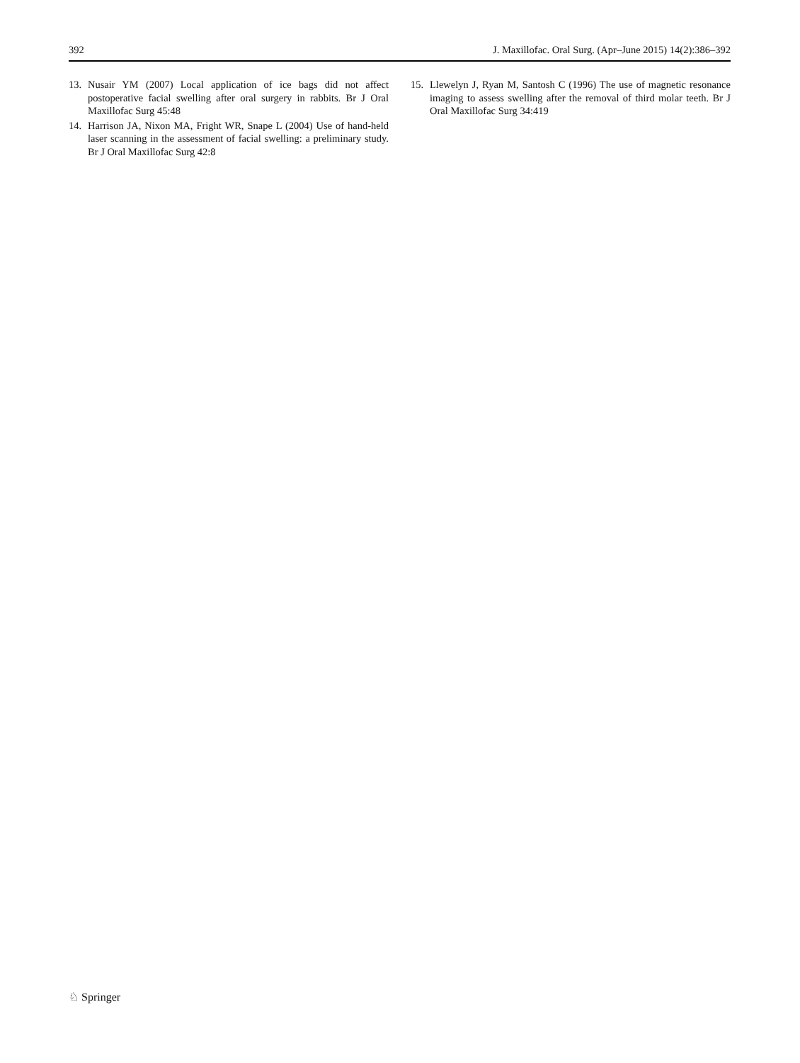392 J. Maxillofac. Oral Surg. (Apr–June 2015) 14(2):386–392
13. Nusair YM (2007) Local application of ice bags did not affect postoperative facial swelling after oral surgery in rabbits. Br J Oral Maxillofac Surg 45:48
14. Harrison JA, Nixon MA, Fright WR, Snape L (2004) Use of hand-held laser scanning in the assessment of facial swelling: a preliminary study. Br J Oral Maxillofac Surg 42:8
15. Llewelyn J, Ryan M, Santosh C (1996) The use of magnetic resonance imaging to assess swelling after the removal of third molar teeth. Br J Oral Maxillofac Surg 34:419
♘ Springer